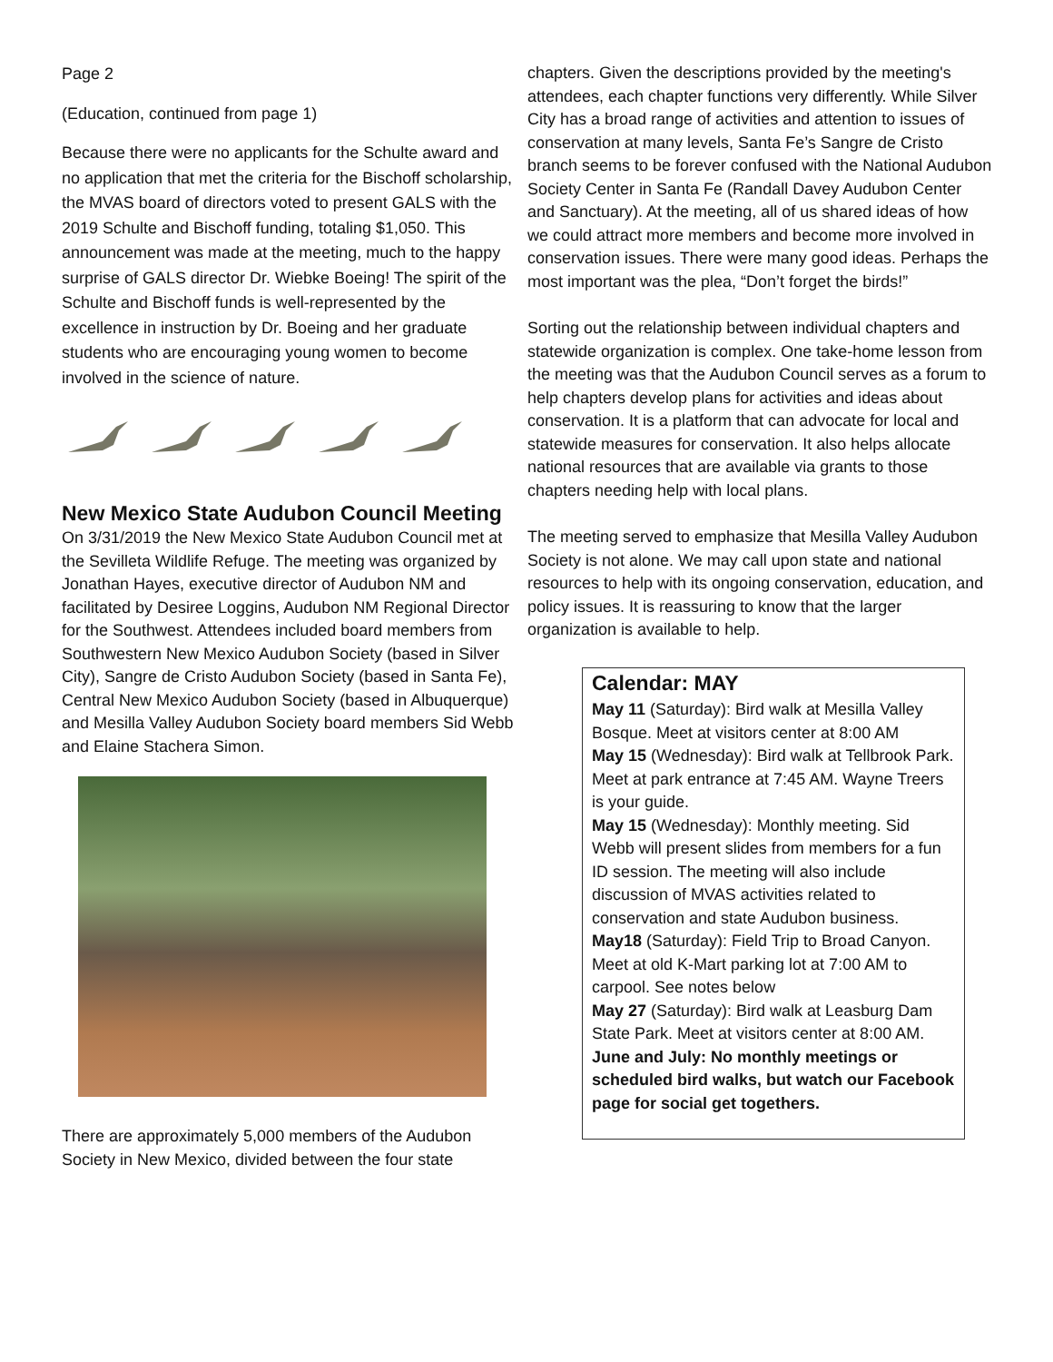Page 2
(Education, continued from page 1)
Because there were no applicants for the Schulte award and no application that met the criteria for the Bischoff scholarship, the MVAS board of directors voted to present GALS with the 2019 Schulte and Bischoff funding, totaling $1,050. This announcement was made at the meeting, much to the happy surprise of GALS director Dr. Wiebke Boeing! The spirit of the Schulte and Bischoff funds is well-represented by the excellence in instruction by Dr. Boeing and her graduate students who are encouraging young women to become involved in the science of nature.
New Mexico State Audubon Council Meeting
On 3/31/2019 the New Mexico State Audubon Council met at the Sevilleta Wildlife Refuge. The meeting was organized by Jonathan Hayes, executive director of Audubon NM and facilitated by Desiree Loggins, Audubon NM Regional Director for the Southwest. Attendees included board members from Southwestern New Mexico Audubon Society (based in Silver City), Sangre de Cristo Audubon Society (based in Santa Fe), Central New Mexico Audubon Society (based in Albuquerque) and Mesilla Valley Audubon Society board members Sid Webb and Elaine Stachera Simon.
There are approximately 5,000 members of the Audubon Society in New Mexico, divided between the four state
chapters. Given the descriptions provided by the meeting's attendees, each chapter functions very differently. While Silver City has a broad range of activities and attention to issues of conservation at many levels, Santa Fe’s Sangre de Cristo branch seems to be forever confused with the National Audubon Society Center in Santa Fe (Randall Davey Audubon Center and Sanctuary). At the meeting, all of us shared ideas of how we could attract more members and become more involved in conservation issues. There were many good ideas. Perhaps the most important was the plea, “Don’t forget the birds!”
Sorting out the relationship between individual chapters and statewide organization is complex. One take-home lesson from the meeting was that the Audubon Council serves as a forum to help chapters develop plans for activities and ideas about conservation. It is a platform that can advocate for local and statewide measures for conservation. It also helps allocate national resources that are available via grants to those chapters needing help with local plans.
The meeting served to emphasize that Mesilla Valley Audubon Society is not alone. We may call upon state and national resources to help with its ongoing conservation, education, and policy issues. It is reassuring to know that the larger organization is available to help.
Calendar: MAY
May 11 (Saturday): Bird walk at Mesilla Valley Bosque. Meet at visitors center at 8:00 AM
May 15 (Wednesday): Bird walk at Tellbrook Park. Meet at park entrance at 7:45 AM. Wayne Treers is your guide.
May 15 (Wednesday): Monthly meeting. Sid Webb will present slides from members for a fun ID session. The meeting will also include discussion of MVAS activities related to conservation and state Audubon business.
May18 (Saturday): Field Trip to Broad Canyon. Meet at old K-Mart parking lot at 7:00 AM to carpool. See notes below
May 27 (Saturday): Bird walk at Leasburg Dam State Park. Meet at visitors center at 8:00 AM.
June and July: No monthly meetings or scheduled bird walks, but watch our Facebook page for social get togethers.